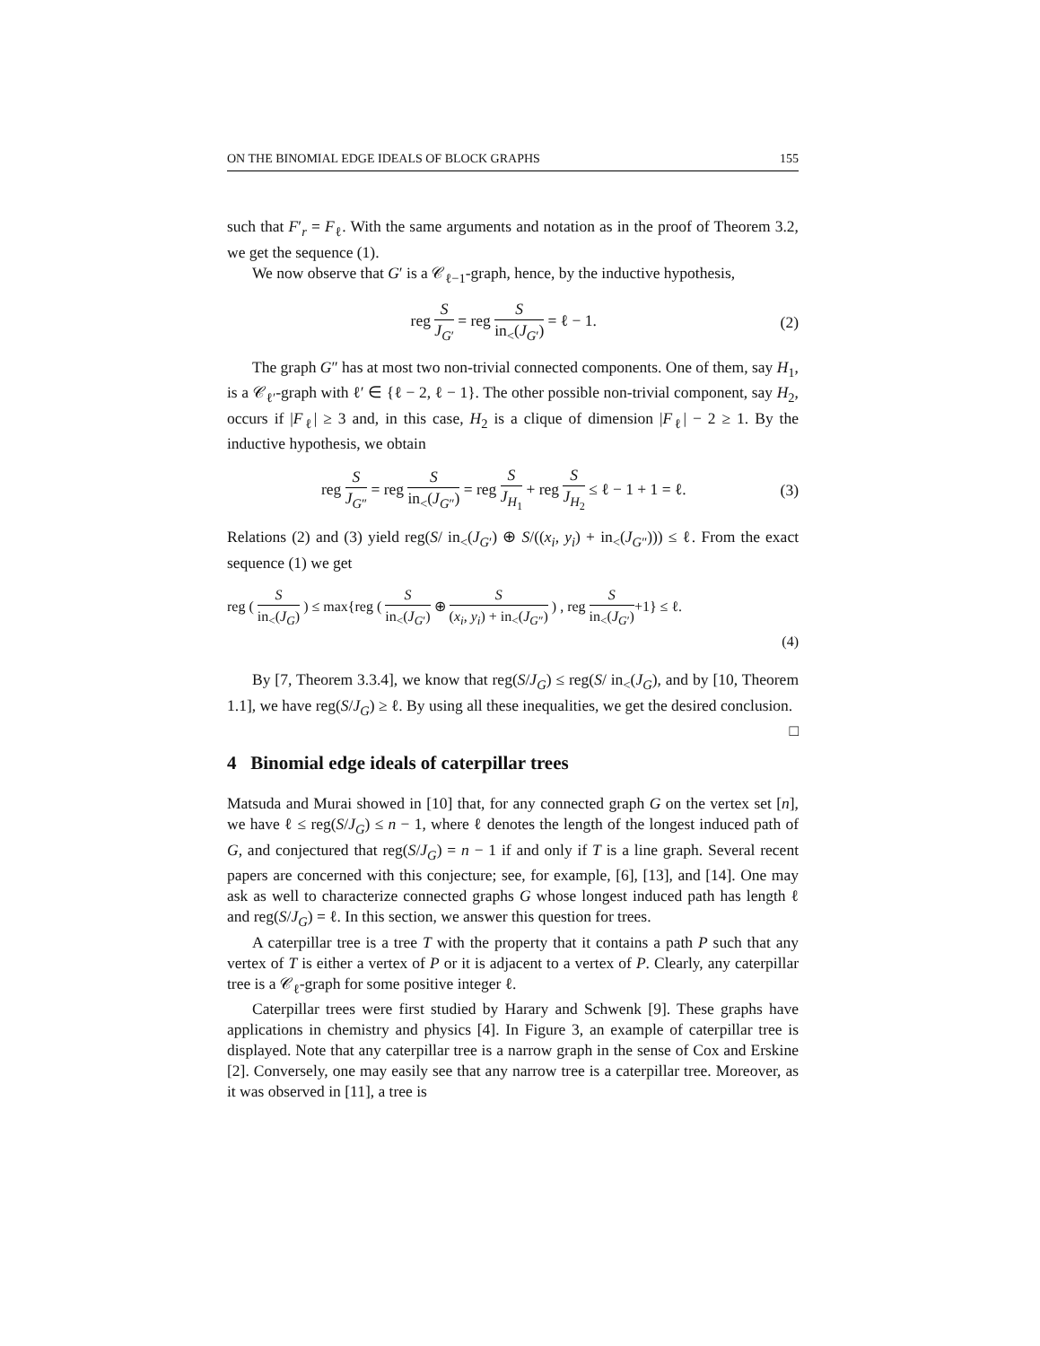ON THE BINOMIAL EDGE IDEALS OF BLOCK GRAPHS 155
such that F′<sub>r</sub> = F<sub>ℓ</sub>. With the same arguments and notation as in the proof of Theorem 3.2, we get the sequence (1).
We now observe that G′ is a 𝒞<sub>ℓ−1</sub>-graph, hence, by the inductive hypothesis,
reg S J<sub>G′</sub> = reg S in<sub><</sub>(J<sub>G′</sub>) = ℓ − 1.
(2)
The graph G″ has at most two non-trivial connected components. One of them, say H<sub>1</sub>, is a 𝒞<sub>ℓ′</sub>-graph with ℓ′ ∈ {ℓ − 2, ℓ − 1}. The other possible non-trivial component, say H<sub>2</sub>, occurs if |F<sub>ℓ</sub>| ≥ 3 and, in this case, H<sub>2</sub> is a clique of dimension |F<sub>ℓ</sub>| − 2 ≥ 1. By the inductive hypothesis, we obtain
reg S J<sub>G″</sub> = reg S in<sub><</sub>(J<sub>G″</sub>) = reg S J<sub>H<sub>1</sub></sub> + reg S J<sub>H<sub>2</sub></sub> ≤ ℓ − 1 + 1 = ℓ.
(3)
Relations (2) and (3) yield reg(S/ in<sub><</sub>(J<sub>G′</sub>) ⊕ S/((x<sub>i</sub>, y<sub>i</sub>) + in<sub><</sub>(J<sub>G″</sub>))) ≤ ℓ. From the exact sequence (1) we get
reg ( S in<sub><</sub>(J<sub>G</sub>) ) ≤ max{reg ( S in<sub><</sub>(J<sub>G′</sub>) ⊕ S (x<sub>i</sub>, y<sub>i</sub>) + in<sub><</sub>(J<sub>G″</sub>) ) , reg S in<sub><</sub>(J<sub>G′</sub>)+1} ≤ ℓ.
(4)
By [7, Theorem 3.3.4], we know that reg(S/J<sub>G</sub>) ≤ reg(S/ in<sub><</sub>(J<sub>G</sub>), and by [10, Theorem 1.1], we have reg(S/J<sub>G</sub>) ≥ ℓ. By using all these inequalities, we get the desired conclusion. □
4 Binomial edge ideals of caterpillar trees
Matsuda and Murai showed in [10] that, for any connected graph G on the vertex set [n], we have ℓ ≤ reg(S/J<sub>G</sub>) ≤ n − 1, where ℓ denotes the length of the longest induced path of G, and conjectured that reg(S/J<sub>G</sub>) = n − 1 if and only if T is a line graph. Several recent papers are concerned with this conjecture; see, for example, [6], [13], and [14]. One may ask as well to characterize connected graphs G whose longest induced path has length ℓ and reg(S/J<sub>G</sub>) = ℓ. In this section, we answer this question for trees.
A caterpillar tree is a tree T with the property that it contains a path P such that any vertex of T is either a vertex of P or it is adjacent to a vertex of P. Clearly, any caterpillar tree is a 𝒞<sub>ℓ</sub>-graph for some positive integer ℓ.
Caterpillar trees were first studied by Harary and Schwenk [9]. These graphs have applications in chemistry and physics [4]. In Figure 3, an example of caterpillar tree is displayed. Note that any caterpillar tree is a narrow graph in the sense of Cox and Erskine [2]. Conversely, one may easily see that any narrow tree is a caterpillar tree. Moreover, as it was observed in [11], a tree is